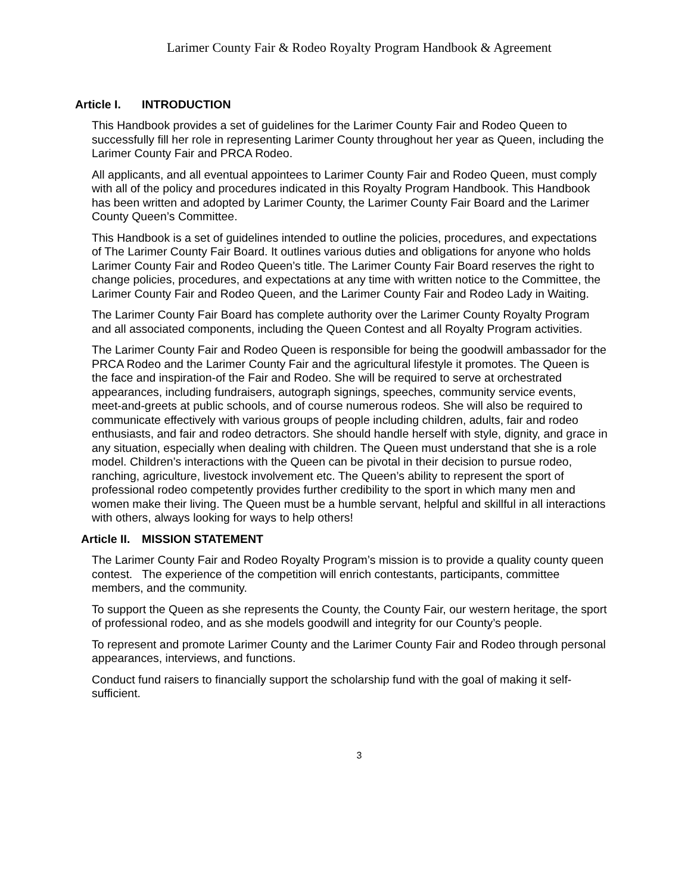Larimer County Fair & Rodeo Royalty Program Handbook & Agreement
Article I. INTRODUCTION
This Handbook provides a set of guidelines for the Larimer County Fair and Rodeo Queen to successfully fill her role in representing Larimer County throughout her year as Queen, including the Larimer County Fair and PRCA Rodeo.
All applicants, and all eventual appointees to Larimer County Fair and Rodeo Queen, must comply with all of the policy and procedures indicated in this Royalty Program Handbook. This Handbook has been written and adopted by Larimer County, the Larimer County Fair Board and the Larimer County Queen’s Committee.
This Handbook is a set of guidelines intended to outline the policies, procedures, and expectations of The Larimer County Fair Board. It outlines various duties and obligations for anyone who holds Larimer County Fair and Rodeo Queen’s title. The Larimer County Fair Board reserves the right to change policies, procedures, and expectations at any time with written notice to the Committee, the Larimer County Fair and Rodeo Queen, and the Larimer County Fair and Rodeo Lady in Waiting.
The Larimer County Fair Board has complete authority over the Larimer County Royalty Program and all associated components, including the Queen Contest and all Royalty Program activities.
The Larimer County Fair and Rodeo Queen is responsible for being the goodwill ambassador for the PRCA Rodeo and the Larimer County Fair and the agricultural lifestyle it promotes. The Queen is the face and inspiration-of the Fair and Rodeo. She will be required to serve at orchestrated appearances, including fundraisers, autograph signings, speeches, community service events, meet-and-greets at public schools, and of course numerous rodeos. She will also be required to communicate effectively with various groups of people including children, adults, fair and rodeo enthusiasts, and fair and rodeo detractors. She should handle herself with style, dignity, and grace in any situation, especially when dealing with children. The Queen must understand that she is a role model. Children’s interactions with the Queen can be pivotal in their decision to pursue rodeo, ranching, agriculture, livestock involvement etc. The Queen’s ability to represent the sport of professional rodeo competently provides further credibility to the sport in which many men and women make their living. The Queen must be a humble servant, helpful and skillful in all interactions with others, always looking for ways to help others!
Article II. MISSION STATEMENT
The Larimer County Fair and Rodeo Royalty Program’s mission is to provide a quality county queen contest. The experience of the competition will enrich contestants, participants, committee members, and the community.
To support the Queen as she represents the County, the County Fair, our western heritage, the sport of professional rodeo, and as she models goodwill and integrity for our County’s people.
To represent and promote Larimer County and the Larimer County Fair and Rodeo through personal appearances, interviews, and functions.
Conduct fund raisers to financially support the scholarship fund with the goal of making it self-sufficient.
3